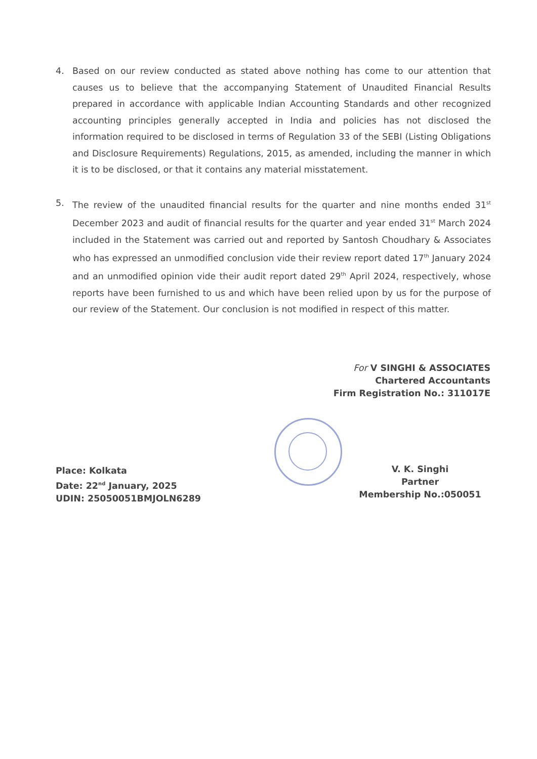4. Based on our review conducted as stated above nothing has come to our attention that causes us to believe that the accompanying Statement of Unaudited Financial Results prepared in accordance with applicable Indian Accounting Standards and other recognized accounting principles generally accepted in India and policies has not disclosed the information required to be disclosed in terms of Regulation 33 of the SEBI (Listing Obligations and Disclosure Requirements) Regulations, 2015, as amended, including the manner in which it is to be disclosed, or that it contains any material misstatement.
5. The review of the unaudited financial results for the quarter and nine months ended 31<sup>st</sup> December 2023 and audit of financial results for the quarter and year ended 31<sup>st</sup> March 2024 included in the Statement was carried out and reported by Santosh Choudhary & Associates who has expressed an unmodified conclusion vide their review report dated 17<sup>th</sup> January 2024 and an unmodified opinion vide their audit report dated 29<sup>th</sup> April 2024, respectively, whose reports have been furnished to us and which have been relied upon by us for the purpose of our review of the Statement. Our conclusion is not modified in respect of this matter.
For V SINGHI & ASSOCIATES
Chartered Accountants
Firm Registration No.: 311017E
Place: Kolkata
Date: 22<sup>nd</sup> January, 2025
UDIN: 25050051BMJOLN6289
V. K. Singhi
Partner
Membership No.:050051